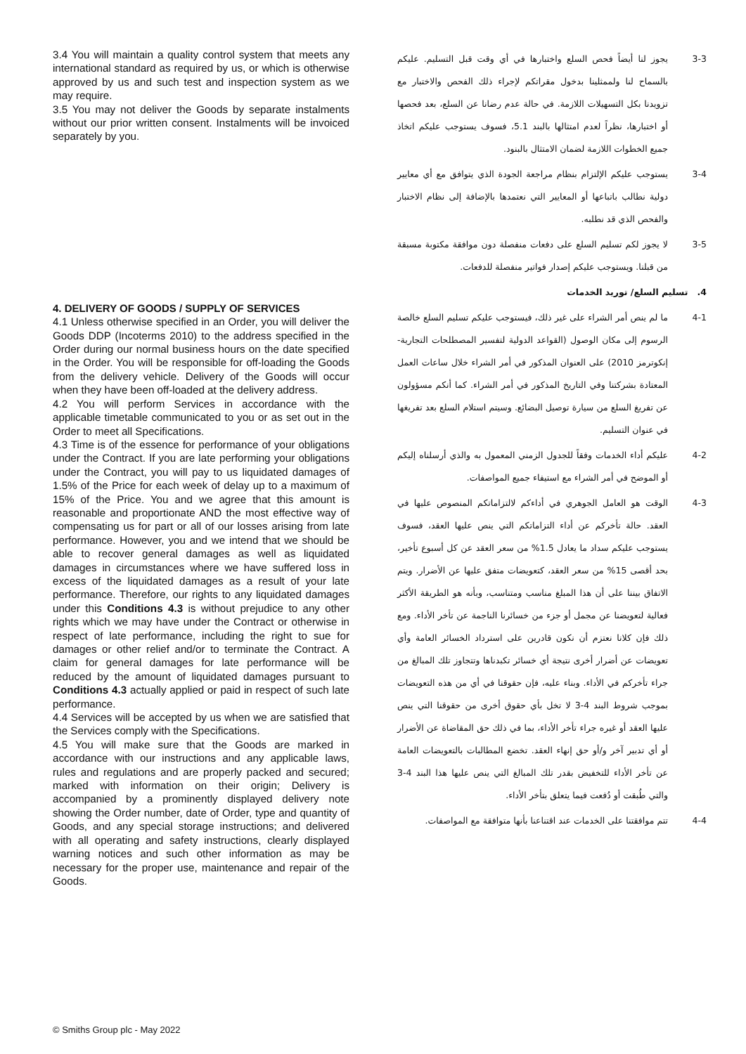3.4 You will maintain a quality control system that meets any international standard as required by us, or which is otherwise approved by us and such test and inspection system as we may require.
3.5 You may not deliver the Goods by separate instalments without our prior written consent. Instalments will be invoiced separately by you.
4. DELIVERY OF GOODS / SUPPLY OF SERVICES
4.1 Unless otherwise specified in an Order, you will deliver the Goods DDP (Incoterms 2010) to the address specified in the Order during our normal business hours on the date specified in the Order. You will be responsible for off-loading the Goods from the delivery vehicle. Delivery of the Goods will occur when they have been off-loaded at the delivery address.
4.2 You will perform Services in accordance with the applicable timetable communicated to you or as set out in the Order to meet all Specifications.
4.3 Time is of the essence for performance of your obligations under the Contract. If you are late performing your obligations under the Contract, you will pay to us liquidated damages of 1.5% of the Price for each week of delay up to a maximum of 15% of the Price. You and we agree that this amount is reasonable and proportionate AND the most effective way of compensating us for part or all of our losses arising from late performance. However, you and we intend that we should be able to recover general damages as well as liquidated damages in circumstances where we have suffered loss in excess of the liquidated damages as a result of your late performance. Therefore, our rights to any liquidated damages under this Conditions 4.3 is without prejudice to any other rights which we may have under the Contract or otherwise in respect of late performance, including the right to sue for damages or other relief and/or to terminate the Contract. A claim for general damages for late performance will be reduced by the amount of liquidated damages pursuant to Conditions 4.3 actually applied or paid in respect of such late performance.
4.4 Services will be accepted by us when we are satisfied that the Services comply with the Specifications.
4.5 You will make sure that the Goods are marked in accordance with our instructions and any applicable laws, rules and regulations and are properly packed and secured; marked with information on their origin; Delivery is accompanied by a prominently displayed delivery note showing the Order number, date of Order, type and quantity of Goods, and any special storage instructions; and delivered with all operating and safety instructions, clearly displayed warning notices and such other information as may be necessary for the proper use, maintenance and repair of the Goods.
3-3 يجوز لنا أيضاً فحص السلع واختبارها في أي وقت قبل التسليم. عليكم بالسماح لنا ولممثلينا بدخول مقراتكم لإجراء ذلك الفحص والاختبار مع تزويدنا بكل التسهيلات اللازمة. في حالة عدم رضانا عن السلع، بعد فحصها أو اختبارها، نظراً لعدم امتثالها بالبند 5.1، فسوف يستوجب عليكم اتخاذ جميع الخطوات اللازمة لضمان الامتثال بالبنود.
3-4 يستوجب عليكم الإلتزام بنظام مراجعة الجودة الذي يتوافق مع أي معايير دولية نطالب باتباعها أو المعايير التي نعتمدها بالإضافة إلى نظام الاختبار والفحص الذي قد نطلبه.
3-5 لا يجوز لكم تسليم السلع على دفعات منفصلة دون موافقة مكتوبة مسبقة من قبلنا. ويستوجب عليكم إصدار فواتير منفصلة للدفعات.
4. تسليم السلع/ توريد الخدمات
4-1 ما لم ينص أمر الشراء على غير ذلك، فيستوجب عليكم تسليم السلع خالصة الرسوم إلى مكان الوصول (القواعد الدولية لتفسير المصطلحات التجارية- إنكوترمز 2010) على العنوان المذكور في أمر الشراء خلال ساعات العمل المعتادة بشركتنا وفي التاريخ المذكور في أمر الشراء. كما أنكم مسؤولون عن تفريغ السلع من سيارة توصيل البضائع. وسيتم استلام السلع بعد تفريغها في عنوان التسليم.
4-2 عليكم أداء الخدمات وفقاً للجدول الزمني المعمول به والذي أرسلناه إليكم أو الموضح في أمر الشراء مع استيفاء جميع المواصفات.
4-3 الوقت هو العامل الجوهري في أداءكم لالتزاماتكم المنصوص عليها في العقد. حالة تأخركم عن أداء التزاماتكم التي ينص عليها العقد، فسوف يستوجب عليكم سداد ما يعادل 1.5% من سعر العقد عن كل أسبوع تأخير، بحد أقصى 15% من سعر العقد، كتعويضات متفق عليها عن الأضرار. ويتم الاتفاق بيننا على أن هذا المبلغ مناسب ومتناسب، وبأنه هو الطريقة الأكثر فعالية لتعويضنا عن مجمل أو جزء من خسائرنا الناجمة عن تأخر الأداء. ومع ذلك فإن كلانا نعتزم أن نكون قادرين على استرداد الخسائر العامة وأي تعويضات عن أضرار أخرى نتيجة أي خسائر تكبدناها وتتجاوز تلك المبالغ من جراء تأخركم في الأداء. وبناء عليه، فإن حقوقنا في أي من هذه التعويضات بموجب شروط البند 4-3 لا تخل بأي حقوق أخرى من حقوقنا التي ينص عليها العقد أو غيره جراء تأخر الأداء، بما في ذلك حق المقاضاة عن الأضرار أو أي تدبير آخر و/أو حق إنهاء العقد. تخضع المطالبات بالتعويضات العامة عن تأخر الأداء للتخفيض بقدر تلك المبالغ التي ينص عليها هذا البند 4-3 والتي طُبقت أو دُفعت فيما يتعلق بتأخر الأداء.
4-4 تتم موافقتنا على الخدمات عند اقتناعنا بأنها متوافقة مع المواصفات.
© Smiths Group plc - May 2022